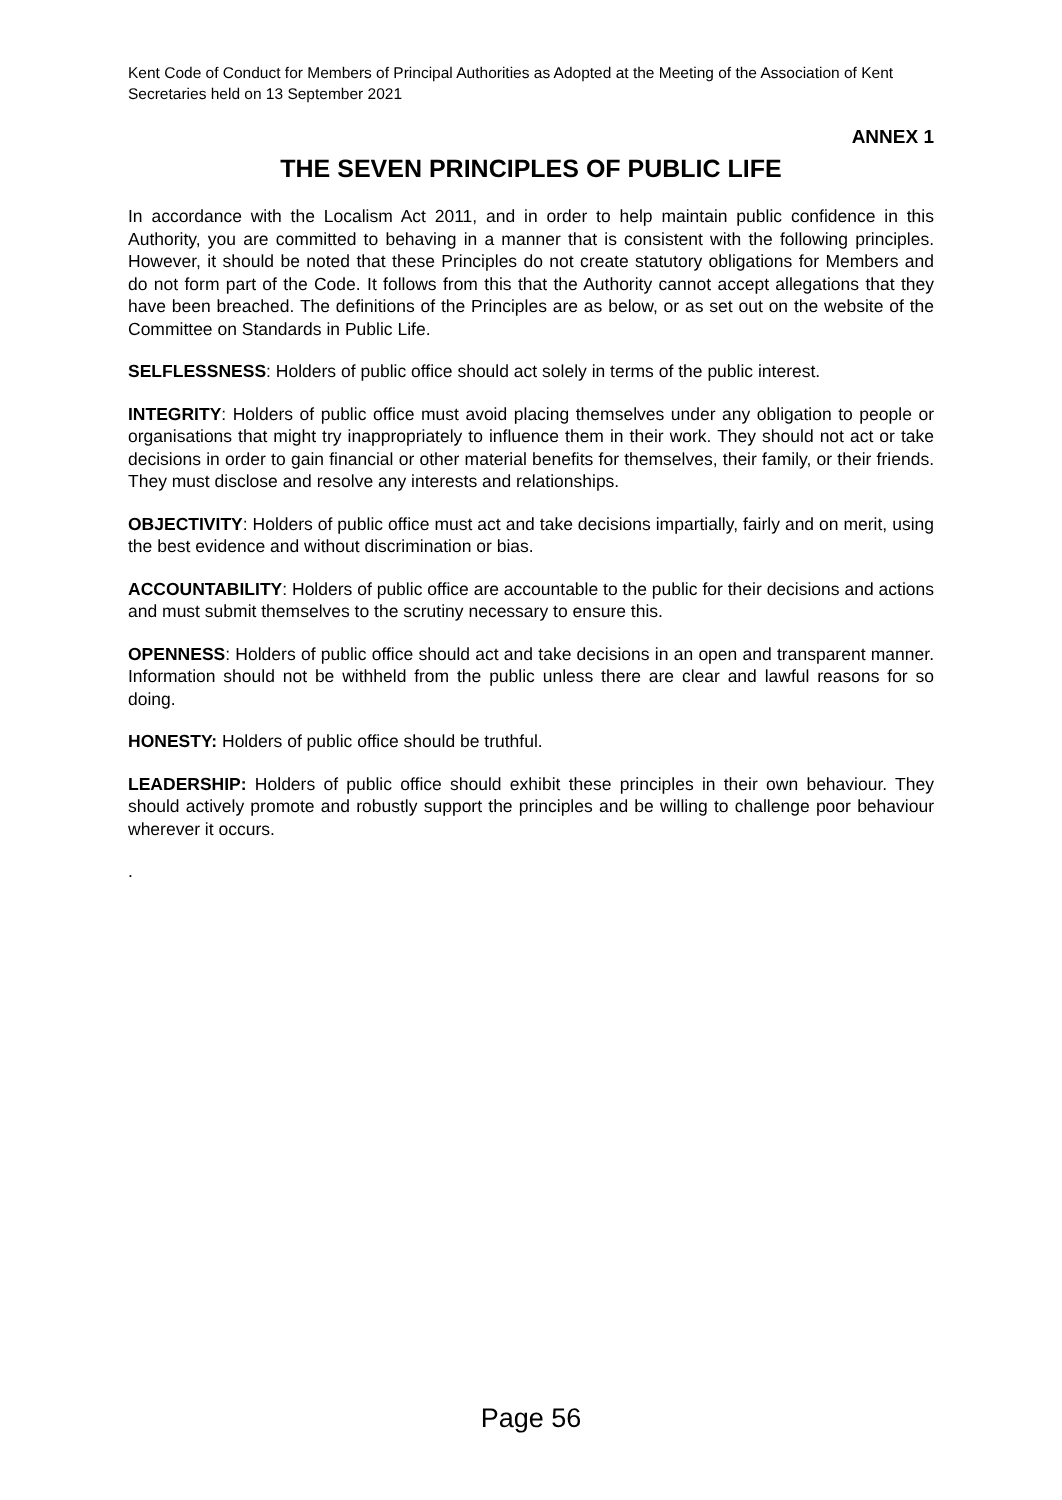Kent Code of Conduct for Members of Principal Authorities as Adopted at the Meeting of the Association of Kent Secretaries held on 13 September 2021
ANNEX 1
THE SEVEN PRINCIPLES OF PUBLIC LIFE
In accordance with the Localism Act 2011, and in order to help maintain public confidence in this Authority, you are committed to behaving in a manner that is consistent with the following principles. However, it should be noted that these Principles do not create statutory obligations for Members and do not form part of the Code. It follows from this that the Authority cannot accept allegations that they have been breached. The definitions of the Principles are as below, or as set out on the website of the Committee on Standards in Public Life.
SELFLESSNESS: Holders of public office should act solely in terms of the public interest.
INTEGRITY: Holders of public office must avoid placing themselves under any obligation to people or organisations that might try inappropriately to influence them in their work. They should not act or take decisions in order to gain financial or other material benefits for themselves, their family, or their friends. They must disclose and resolve any interests and relationships.
OBJECTIVITY: Holders of public office must act and take decisions impartially, fairly and on merit, using the best evidence and without discrimination or bias.
ACCOUNTABILITY: Holders of public office are accountable to the public for their decisions and actions and must submit themselves to the scrutiny necessary to ensure this.
OPENNESS: Holders of public office should act and take decisions in an open and transparent manner. Information should not be withheld from the public unless there are clear and lawful reasons for so doing.
HONESTY: Holders of public office should be truthful.
LEADERSHIP: Holders of public office should exhibit these principles in their own behaviour. They should actively promote and robustly support the principles and be willing to challenge poor behaviour wherever it occurs.
.
Page 56